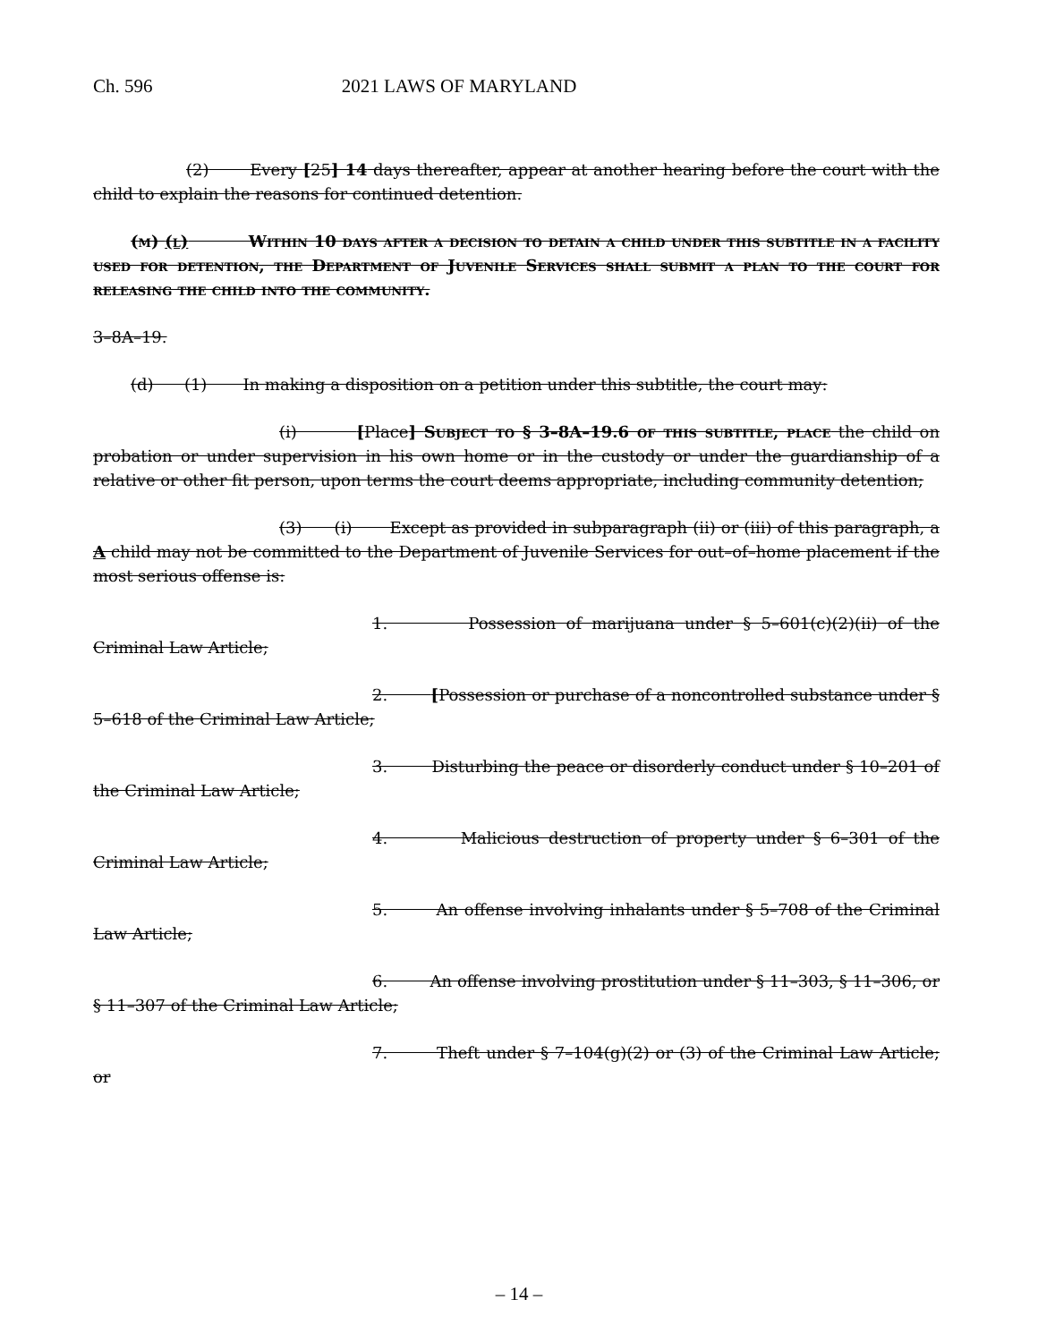Ch. 596 2021 LAWS OF MARYLAND
(2) Every [25] 14 days thereafter, appear at another hearing before the court with the child to explain the reasons for continued detention.
(m) (l) Within 10 days after a decision to detain a child under this subtitle in a facility used for detention, the Department of Juvenile Services shall submit a plan to the court for releasing the child into the community.
3–8A–19.
(d) (1) In making a disposition on a petition under this subtitle, the court may:
(i) [Place] Subject to § 3–8A–19.6 of this subtitle, place the child on probation or under supervision in his own home or in the custody or under the guardianship of a relative or other fit person, upon terms the court deems appropriate, including community detention;
(3) (i) Except as provided in subparagraph (ii) or (iii) of this paragraph, a A child may not be committed to the Department of Juvenile Services for out–of–home placement if the most serious offense is:
1. Possession of marijuana under § 5–601(c)(2)(ii) of the Criminal Law Article;
2. [Possession or purchase of a noncontrolled substance under § 5–618 of the Criminal Law Article;
3. Disturbing the peace or disorderly conduct under § 10–201 of the Criminal Law Article;
4. Malicious destruction of property under § 6–301 of the Criminal Law Article;
5. An offense involving inhalants under § 5–708 of the Criminal Law Article;
6. An offense involving prostitution under § 11–303, § 11–306, or § 11–307 of the Criminal Law Article;
7. Theft under § 7–104(g)(2) or (3) of the Criminal Law Article; or
– 14 –